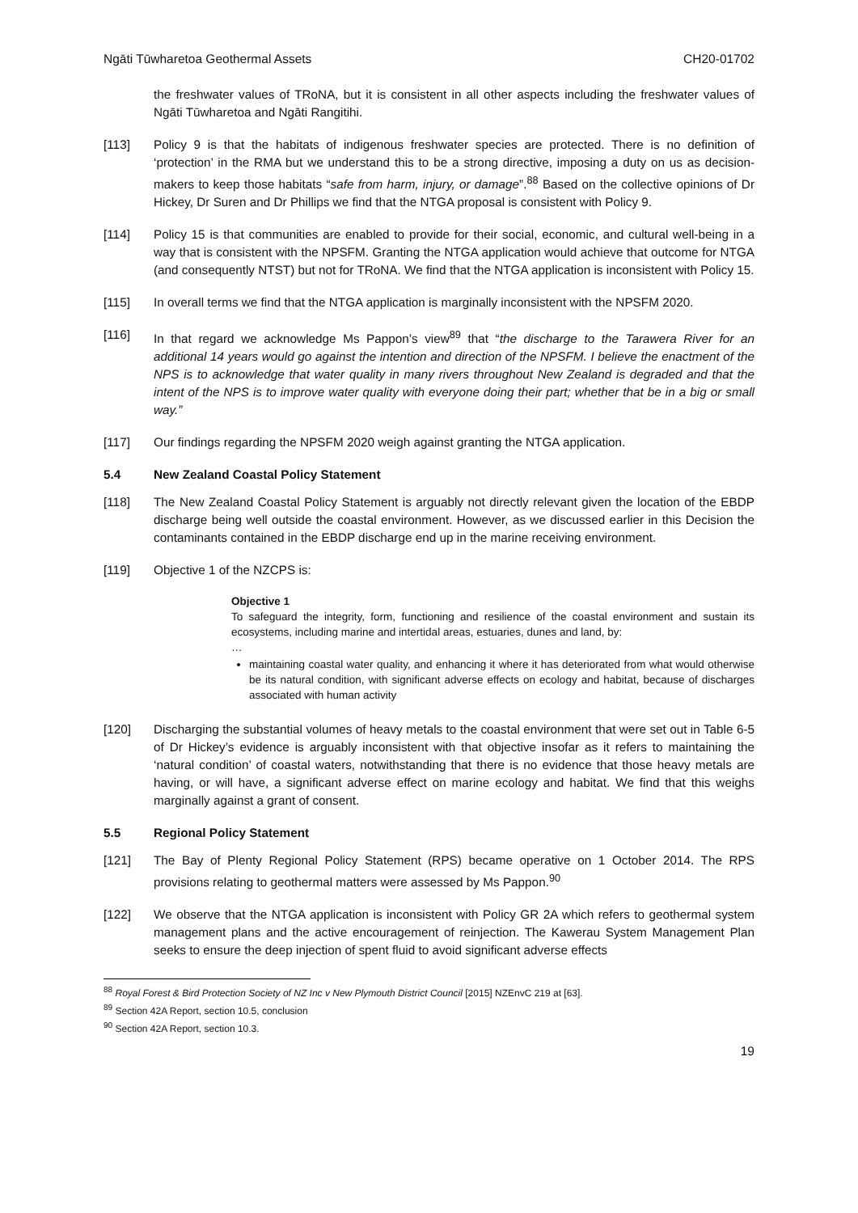Ngāti Tūwharetoa Geothermal Assets CH20-01702
the freshwater values of TRoNA, but it is consistent in all other aspects including the freshwater values of Ngāti Tūwharetoa and Ngāti Rangitihi.
[113] Policy 9 is that the habitats of indigenous freshwater species are protected. There is no definition of ‘protection’ in the RMA but we understand this to be a strong directive, imposing a duty on us as decision-makers to keep those habitats “safe from harm, injury, or damage”.<sup>88</sup> Based on the collective opinions of Dr Hickey, Dr Suren and Dr Phillips we find that the NTGA proposal is consistent with Policy 9.
[114] Policy 15 is that communities are enabled to provide for their social, economic, and cultural well-being in a way that is consistent with the NPSFM. Granting the NTGA application would achieve that outcome for NTGA (and consequently NTST) but not for TRoNA. We find that the NTGA application is inconsistent with Policy 15.
[115] In overall terms we find that the NTGA application is marginally inconsistent with the NPSFM 2020.
[116] In that regard we acknowledge Ms Pappon’s view<sup>89</sup> that “the discharge to the Tarawera River for an additional 14 years would go against the intention and direction of the NPSFM. I believe the enactment of the NPS is to acknowledge that water quality in many rivers throughout New Zealand is degraded and that the intent of the NPS is to improve water quality with everyone doing their part; whether that be in a big or small way.”
[117] Our findings regarding the NPSFM 2020 weigh against granting the NTGA application.
5.4 New Zealand Coastal Policy Statement
[118] The New Zealand Coastal Policy Statement is arguably not directly relevant given the location of the EBDP discharge being well outside the coastal environment. However, as we discussed earlier in this Decision the contaminants contained in the EBDP discharge end up in the marine receiving environment.
[119] Objective 1 of the NZCPS is:
Objective 1
To safeguard the integrity, form, functioning and resilience of the coastal environment and sustain its ecosystems, including marine and intertidal areas, estuaries, dunes and land, by:
…
maintaining coastal water quality, and enhancing it where it has deteriorated from what would otherwise be its natural condition, with significant adverse effects on ecology and habitat, because of discharges associated with human activity
[120] Discharging the substantial volumes of heavy metals to the coastal environment that were set out in Table 6-5 of Dr Hickey’s evidence is arguably inconsistent with that objective insofar as it refers to maintaining the ‘natural condition’ of coastal waters, notwithstanding that there is no evidence that those heavy metals are having, or will have, a significant adverse effect on marine ecology and habitat. We find that this weighs marginally against a grant of consent.
5.5 Regional Policy Statement
[121] The Bay of Plenty Regional Policy Statement (RPS) became operative on 1 October 2014. The RPS provisions relating to geothermal matters were assessed by Ms Pappon.<sup>90</sup>
[122] We observe that the NTGA application is inconsistent with Policy GR 2A which refers to geothermal system management plans and the active encouragement of reinjection. The Kawerau System Management Plan seeks to ensure the deep injection of spent fluid to avoid significant adverse effects
<sup>88</sup> Royal Forest & Bird Protection Society of NZ Inc v New Plymouth District Council [2015] NZEnvC 219 at [63].
<sup>89</sup> Section 42A Report, section 10.5, conclusion
<sup>90</sup> Section 42A Report, section 10.3.
19